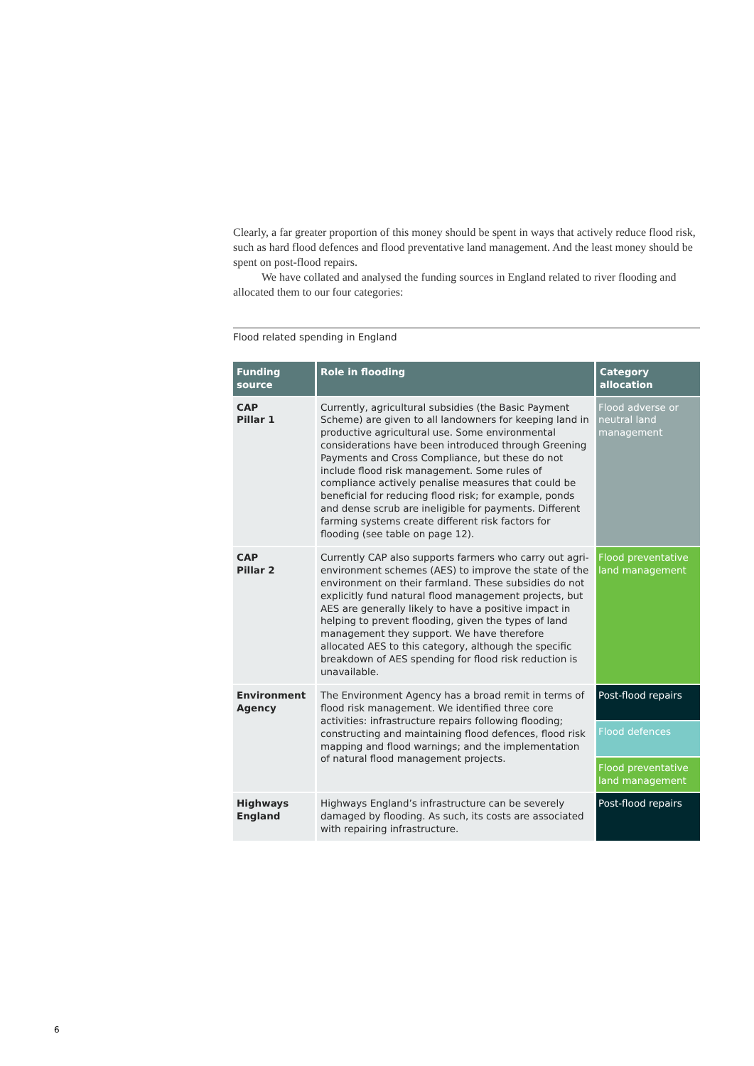Clearly, a far greater proportion of this money should be spent in ways that actively reduce flood risk, such as hard flood defences and flood preventative land management. And the least money should be spent on post-flood repairs.
We have collated and analysed the funding sources in England related to river flooding and allocated them to our four categories:
Flood related spending in England
| Funding source | Role in flooding | Category allocation |
| --- | --- | --- |
| CAP Pillar 1 | Currently, agricultural subsidies (the Basic Payment Scheme) are given to all landowners for keeping land in productive agricultural use. Some environmental considerations have been introduced through Greening Payments and Cross Compliance, but these do not include flood risk management. Some rules of compliance actively penalise measures that could be beneficial for reducing flood risk; for example, ponds and dense scrub are ineligible for payments. Different farming systems create different risk factors for flooding (see table on page 12). | Flood adverse or neutral land management |
| CAP Pillar 2 | Currently CAP also supports farmers who carry out agri-environment schemes (AES) to improve the state of the environment on their farmland. These subsidies do not explicitly fund natural flood management projects, but AES are generally likely to have a positive impact in helping to prevent flooding, given the types of land management they support. We have therefore allocated AES to this category, although the specific breakdown of AES spending for flood risk reduction is unavailable. | Flood preventative land management |
| Environment Agency | The Environment Agency has a broad remit in terms of flood risk management. We identified three core activities: infrastructure repairs following flooding; constructing and maintaining flood defences, flood risk mapping and flood warnings; and the implementation of natural flood management projects. | Post-flood repairs |
| | | Flood defences |
| | | Flood preventative land management |
| Highways England | Highways England’s infrastructure can be severely damaged by flooding. As such, its costs are associated with repairing infrastructure. | Post-flood repairs |
6